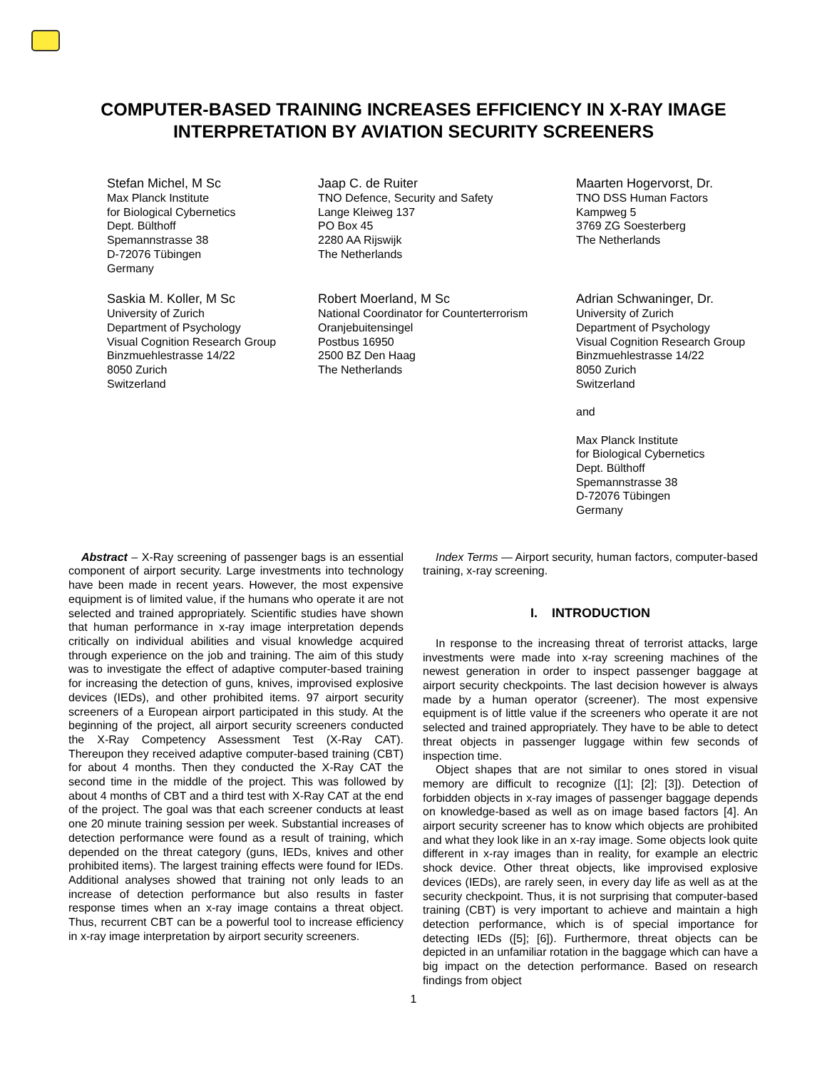COMPUTER-BASED TRAINING INCREASES EFFICIENCY IN X-RAY IMAGE
INTERPRETATION BY AVIATION SECURITY SCREENERS
Stefan Michel, M Sc
Max Planck Institute
for Biological Cybernetics
Dept. Bülthoff
Spemannstrasse 38
D-72076 Tübingen
Germany
Jaap C. de Ruiter
TNO Defence, Security and Safety
Lange Kleiweg 137
PO Box 45
2280 AA Rijswijk
The Netherlands
Maarten Hogervorst, Dr.
TNO DSS Human Factors
Kampweg 5
3769 ZG Soesterberg
The Netherlands
Saskia M. Koller, M Sc
University of Zurich
Department of Psychology
Visual Cognition Research Group
Binzmuehlestrasse 14/22
8050 Zurich
Switzerland
Robert Moerland, M Sc
National Coordinator for Counterterrorism
Oranjebuitensingel
Postbus 16950
2500 BZ Den Haag
The Netherlands
Adrian Schwaninger, Dr.
University of Zurich
Department of Psychology
Visual Cognition Research Group
Binzmuehlestrasse 14/22
8050 Zurich
Switzerland
and
Max Planck Institute
for Biological Cybernetics
Dept. Bülthoff
Spemannstrasse 38
D-72076 Tübingen
Germany
Abstract – X-Ray screening of passenger bags is an essential component of airport security. Large investments into technology have been made in recent years. However, the most expensive equipment is of limited value, if the humans who operate it are not selected and trained appropriately. Scientific studies have shown that human performance in x-ray image interpretation depends critically on individual abilities and visual knowledge acquired through experience on the job and training. The aim of this study was to investigate the effect of adaptive computer-based training for increasing the detection of guns, knives, improvised explosive devices (IEDs), and other prohibited items. 97 airport security screeners of a European airport participated in this study. At the beginning of the project, all airport security screeners conducted the X-Ray Competency Assessment Test (X-Ray CAT). Thereupon they received adaptive computer-based training (CBT) for about 4 months. Then they conducted the X-Ray CAT the second time in the middle of the project. This was followed by about 4 months of CBT and a third test with X-Ray CAT at the end of the project. The goal was that each screener conducts at least one 20 minute training session per week. Substantial increases of detection performance were found as a result of training, which depended on the threat category (guns, IEDs, knives and other prohibited items). The largest training effects were found for IEDs. Additional analyses showed that training not only leads to an increase of detection performance but also results in faster response times when an x-ray image contains a threat object. Thus, recurrent CBT can be a powerful tool to increase efficiency in x-ray image interpretation by airport security screeners.
Index Terms — Airport security, human factors, computer-based training, x-ray screening.
I. INTRODUCTION
In response to the increasing threat of terrorist attacks, large investments were made into x-ray screening machines of the newest generation in order to inspect passenger baggage at airport security checkpoints. The last decision however is always made by a human operator (screener). The most expensive equipment is of little value if the screeners who operate it are not selected and trained appropriately. They have to be able to detect threat objects in passenger luggage within few seconds of inspection time.
Object shapes that are not similar to ones stored in visual memory are difficult to recognize ([1]; [2]; [3]). Detection of forbidden objects in x-ray images of passenger baggage depends on knowledge-based as well as on image based factors [4]. An airport security screener has to know which objects are prohibited and what they look like in an x-ray image. Some objects look quite different in x-ray images than in reality, for example an electric shock device. Other threat objects, like improvised explosive devices (IEDs), are rarely seen, in every day life as well as at the security checkpoint. Thus, it is not surprising that computer-based training (CBT) is very important to achieve and maintain a high detection performance, which is of special importance for detecting IEDs ([5]; [6]). Furthermore, threat objects can be depicted in an unfamiliar rotation in the baggage which can have a big impact on the detection performance. Based on research findings from object
1